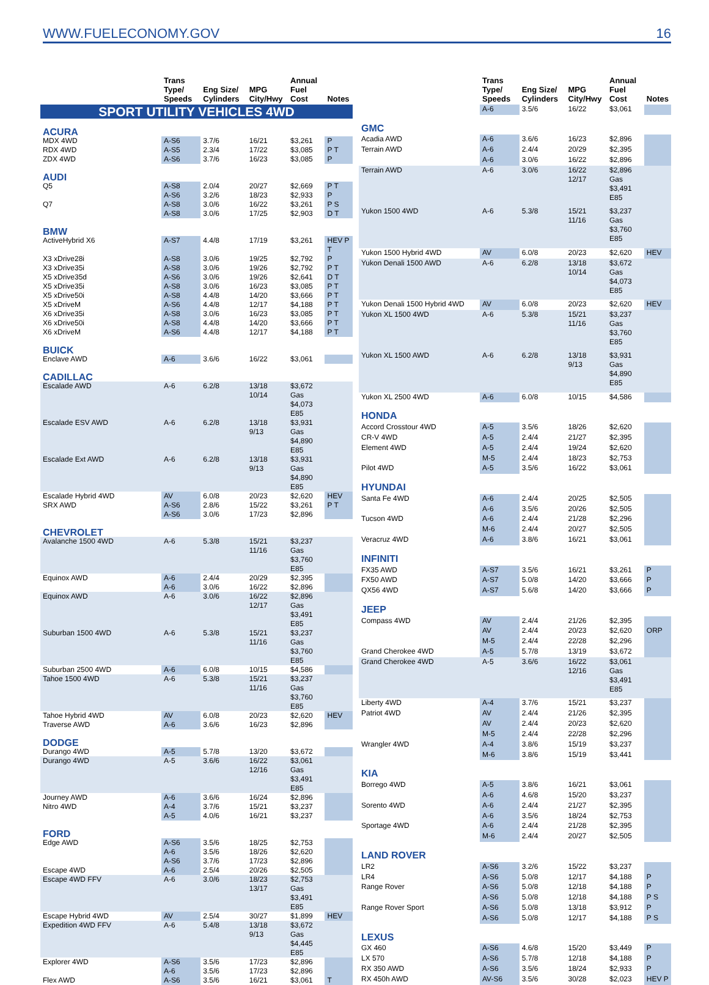WWW.FUELECONOMY.GOV 16
| | Trans Type/ Speeds | Eng Size/ Cylinders | MPG City/Hwy | Annual Fuel Cost | Notes |
| --- | --- | --- | --- | --- | --- |
| SPORT UTILITY VEHICLES 4WD | | | | | |
| ACURA | | | | | |
| MDX 4WD | A-S6 | 3.7/6 | 16/21 | $3,261 | P |
| RDX 4WD | A-S5 | 2.3/4 | 17/22 | $3,085 | P T |
| ZDX 4WD | A-S6 | 3.7/6 | 16/23 | $3,085 | P |
| AUDI | | | | | |
| Q5 | A-S8 | 2.0/4 | 20/27 | $2,669 | P T |
| | A-S6 | 3.2/6 | 18/23 | $2,933 | P |
| Q7 | A-S8 | 3.0/6 | 16/22 | $3,261 | P S |
| | A-S8 | 3.0/6 | 17/25 | $2,903 | D T |
| BMW | | | | | |
| ActiveHybrid X6 | A-S7 | 4.4/8 | 17/19 | $3,261 | HEV P T |
| X3 xDrive28i | A-S8 | 3.0/6 | 19/25 | $2,792 | P |
| X3 xDrive35i | A-S8 | 3.0/6 | 19/26 | $2,792 | P T |
| X5 xDrive35d | A-S6 | 3.0/6 | 19/26 | $2,641 | D T |
| X5 xDrive35i | A-S8 | 3.0/6 | 16/23 | $3,085 | P T |
| X5 xDrive50i | A-S8 | 4.4/8 | 14/20 | $3,666 | P T |
| X5 xDriveM | A-S6 | 4.4/8 | 12/17 | $4,188 | P T |
| X6 xDrive35i | A-S8 | 3.0/6 | 16/23 | $3,085 | P T |
| X6 xDrive50i | A-S8 | 4.4/8 | 14/20 | $3,666 | P T |
| X6 xDriveM | A-S6 | 4.4/8 | 12/17 | $4,188 | P T |
| BUICK | | | | | |
| Enclave AWD | A-6 | 3.6/6 | 16/22 | $3,061 | |
| CADILLAC | | | | | |
| Escalade AWD | A-6 | 6.2/8 | 13/18 10/14 | $3,672 Gas $4,073 E85 | |
| Escalade ESV AWD | A-6 | 6.2/8 | 13/18 9/13 | $3,931 Gas $4,890 E85 | |
| Escalade Ext AWD | A-6 | 6.2/8 | 13/18 9/13 | $3,931 Gas $4,890 E85 | |
| Escalade Hybrid 4WD | AV | 6.0/8 | 20/23 | $2,620 | HEV |
| SRX AWD | A-S6 | 2.8/6 | 15/22 | $3,261 | P T |
| | A-S6 | 3.0/6 | 17/23 | $2,896 | |
| CHEVROLET | | | | | |
| Avalanche 1500 4WD | A-6 | 5.3/8 | 15/21 11/16 | $3,237 Gas $3,760 E85 | |
| Equinox AWD | A-6 | 2.4/4 | 20/29 | $2,395 | |
| | A-6 | 3.0/6 | 16/22 | $2,896 | |
| Equinox AWD | A-6 | 3.0/6 | 16/22 12/17 | $2,896 Gas $3,491 E85 | |
| Suburban 1500 4WD | A-6 | 5.3/8 | 15/21 11/16 | $3,237 Gas $3,760 E85 | |
| Suburban 2500 4WD | A-6 | 6.0/8 | 10/15 | $4,586 | |
| Tahoe 1500 4WD | A-6 | 5.3/8 | 15/21 11/16 | $3,237 Gas $3,760 E85 | |
| Tahoe Hybrid 4WD | AV | 6.0/8 | 20/23 | $2,620 | HEV |
| Traverse AWD | A-6 | 3.6/6 | 16/23 | $2,896 | |
| DODGE | | | | | |
| Durango 4WD | A-5 | 5.7/8 | 13/20 | $3,672 | |
| Durango 4WD | A-5 | 3.6/6 | 16/22 12/16 | $3,061 Gas $3,491 E85 | |
| Journey AWD | A-6 | 3.6/6 | 16/24 | $2,896 | |
| Nitro 4WD | A-4 | 3.7/6 | 15/21 | $3,237 | |
| | A-5 | 4.0/6 | 16/21 | $3,237 | |
| FORD | | | | | |
| Edge AWD | A-S6 | 3.5/6 | 18/25 | $2,753 | |
| | A-6 | 3.5/6 | 18/26 | $2,620 | |
| | A-S6 | 3.7/6 | 17/23 | $2,896 | |
| Escape 4WD | A-6 | 2.5/4 | 20/26 | $2,505 | |
| Escape 4WD FFV | A-6 | 3.0/6 | 18/23 13/17 | $2,753 Gas $3,491 E85 | |
| Escape Hybrid 4WD | AV | 2.5/4 | 30/27 | $1,899 | HEV |
| Expedition 4WD FFV | A-6 | 5.4/8 | 13/18 9/13 | $3,672 Gas $4,445 E85 | |
| Explorer 4WD | A-S6 | 3.5/6 | 17/23 | $2,896 | |
| | A-6 | 3.5/6 | 17/23 | $2,896 | |
| Flex AWD | A-S6 | 3.5/6 | 16/21 | $3,061 | T |
| | Trans Type/ Speeds | Eng Size/ Cylinders | MPG City/Hwy | Annual Fuel Cost | Notes |
| --- | --- | --- | --- | --- | --- |
| | A-6 | 3.5/6 | 16/22 | $3,061 | |
| GMC | | | | | |
| Acadia AWD | A-6 | 3.6/6 | 16/23 | $2,896 | |
| Terrain AWD | A-6 | 2.4/4 | 20/29 | $2,395 | |
| | A-6 | 3.0/6 | 16/22 | $2,896 | |
| Terrain AWD | A-6 | 3.0/6 | 16/22 12/17 | $2,896 Gas $3,491 E85 | |
| Yukon 1500 4WD | A-6 | 5.3/8 | 15/21 11/16 | $3,237 Gas $3,760 E85 | |
| Yukon 1500 Hybrid 4WD | AV | 6.0/8 | 20/23 | $2,620 | HEV |
| Yukon Denali 1500 AWD | A-6 | 6.2/8 | 13/18 10/14 | $3,672 Gas $4,073 E85 | |
| Yukon Denali 1500 Hybrid 4WD | AV | 6.0/8 | 20/23 | $2,620 | HEV |
| Yukon XL 1500 4WD | A-6 | 5.3/8 | 15/21 11/16 | $3,237 Gas $3,760 E85 | |
| Yukon XL 1500 AWD | A-6 | 6.2/8 | 13/18 9/13 | $3,931 Gas $4,890 E85 | |
| Yukon XL 2500 4WD | A-6 | 6.0/8 | 10/15 | $4,586 | |
| HONDA | | | | | |
| Accord Crosstour 4WD | A-5 | 3.5/6 | 18/26 | $2,620 | |
| CR-V 4WD | A-5 | 2.4/4 | 21/27 | $2,395 | |
| Element 4WD | A-5 | 2.4/4 | 19/24 | $2,620 | |
| | M-5 | 2.4/4 | 18/23 | $2,753 | |
| Pilot 4WD | A-5 | 3.5/6 | 16/22 | $3,061 | |
| HYUNDAI | | | | | |
| Santa Fe 4WD | A-6 | 2.4/4 | 20/25 | $2,505 | |
| | A-6 | 3.5/6 | 20/26 | $2,505 | |
| Tucson 4WD | A-6 | 2.4/4 | 21/28 | $2,296 | |
| | M-6 | 2.4/4 | 20/27 | $2,505 | |
| Veracruz 4WD | A-6 | 3.8/6 | 16/21 | $3,061 | |
| INFINITI | | | | | |
| FX35 AWD | A-S7 | 3.5/6 | 16/21 | $3,261 | P |
| FX50 AWD | A-S7 | 5.0/8 | 14/20 | $3,666 | P |
| QX56 4WD | A-S7 | 5.6/8 | 14/20 | $3,666 | P |
| JEEP | | | | | |
| Compass 4WD | AV | 2.4/4 | 21/26 | $2,395 | |
| | AV | 2.4/4 | 20/23 | $2,620 | ORP |
| | M-5 | 2.4/4 | 22/28 | $2,296 | |
| Grand Cherokee 4WD | A-5 | 5.7/8 | 13/19 | $3,672 | |
| Grand Cherokee 4WD | A-5 | 3.6/6 | 16/22 12/16 | $3,061 Gas $3,491 E85 | |
| Liberty 4WD | A-4 | 3.7/6 | 15/21 | $3,237 | |
| Patriot 4WD | AV | 2.4/4 | 21/26 | $2,395 | |
| | AV | 2.4/4 | 20/23 | $2,620 | |
| | M-5 | 2.4/4 | 22/28 | $2,296 | |
| Wrangler 4WD | A-4 | 3.8/6 | 15/19 | $3,237 | |
| | M-6 | 3.8/6 | 15/19 | $3,441 | |
| KIA | | | | | |
| Borrego 4WD | A-5 | 3.8/6 | 16/21 | $3,061 | |
| | A-6 | 4.6/8 | 15/20 | $3,237 | |
| Sorento 4WD | A-6 | 2.4/4 | 21/27 | $2,395 | |
| | A-6 | 3.5/6 | 18/24 | $2,753 | |
| Sportage 4WD | A-6 | 2.4/4 | 21/28 | $2,395 | |
| | M-6 | 2.4/4 | 20/27 | $2,505 | |
| LAND ROVER | | | | | |
| LR2 | A-S6 | 3.2/6 | 15/22 | $3,237 | |
| LR4 | A-S6 | 5.0/8 | 12/17 | $4,188 | P |
| Range Rover | A-S6 | 5.0/8 | 12/18 | $4,188 | P |
| | A-S6 | 5.0/8 | 12/18 | $4,188 | P S |
| Range Rover Sport | A-S6 | 5.0/8 | 13/18 | $3,912 | P |
| | A-S6 | 5.0/8 | 12/17 | $4,188 | P S |
| LEXUS | | | | | |
| GX 460 | A-S6 | 4.6/8 | 15/20 | $3,449 | P |
| LX 570 | A-S6 | 5.7/8 | 12/18 | $4,188 | P |
| RX 350 AWD | A-S6 | 3.5/6 | 18/24 | $2,933 | P |
| RX 450h AWD | AV-S6 | 3.5/6 | 30/28 | $2,023 | HEV P |